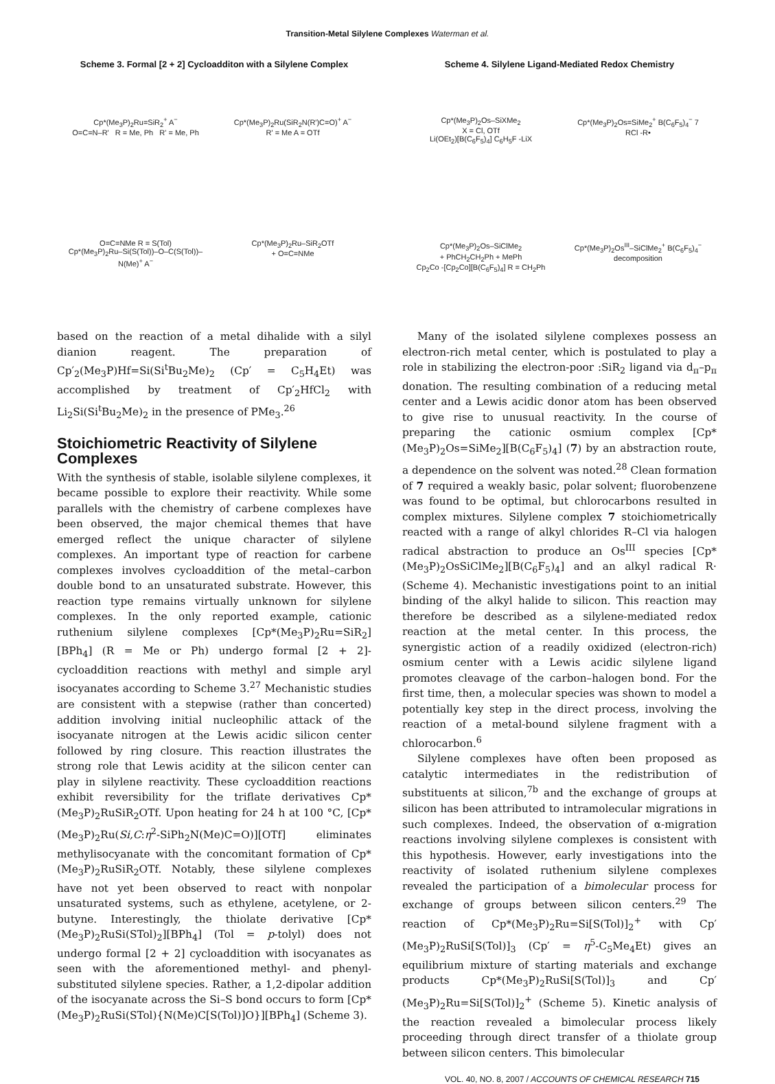Transition-Metal Silylene Complexes Waterman et al.
Scheme 3. Formal [2 + 2] Cycloadditon with a Silylene Complex
Cp*(Me<sub>3</sub>P)<sub>2</sub>Ru=SiR<sub>2</sub><sup>+</sup> A<sup>−</sup>
O=C=N–R' R = Me, Ph R' = Me, Ph
Cp*(Me<sub>3</sub>P)<sub>2</sub>Ru(SiR<sub>2</sub>N(R')C=O)<sup>+</sup> A<sup>−</sup>
R' = Me A = OTf
O=C=NMe R = S(Tol)
Cp*(Me<sub>3</sub>P)<sub>2</sub>Ru–Si(S(Tol))–O–C(S(Tol))–N(Me)<sup>+</sup> A<sup>−</sup>
Cp*(Me<sub>3</sub>P)<sub>2</sub>Ru–SiR<sub>2</sub>OTf
+ O=C=NMe
based on the reaction of a metal dihalide with a silyl dianion reagent. The preparation of Cp′<sub>2</sub>(Me<sub>3</sub>P)Hf=Si(Si<sup>t</sup>Bu<sub>2</sub>Me)<sub>2</sub> (Cp′ = C<sub>5</sub>H<sub>4</sub>Et) was accomplished by treatment of Cp′<sub>2</sub>HfCl<sub>2</sub> with Li<sub>2</sub>Si(Si<sup>t</sup>Bu<sub>2</sub>Me)<sub>2</sub> in the presence of PMe<sub>3</sub>.<sup>26</sup>
Stoichiometric Reactivity of Silylene Complexes
With the synthesis of stable, isolable silylene complexes, it became possible to explore their reactivity. While some parallels with the chemistry of carbene complexes have been observed, the major chemical themes that have emerged reflect the unique character of silylene complexes. An important type of reaction for carbene complexes involves cycloaddition of the metal–carbon double bond to an unsaturated substrate. However, this reaction type remains virtually unknown for silylene complexes. In the only reported example, cationic ruthenium silylene complexes [Cp*(Me<sub>3</sub>P)<sub>2</sub>Ru=SiR<sub>2</sub>][BPh<sub>4</sub>] (R = Me or Ph) undergo formal [2 + 2]-cycloaddition reactions with methyl and simple aryl isocyanates according to Scheme 3.<sup>27</sup> Mechanistic studies are consistent with a stepwise (rather than concerted) addition involving initial nucleophilic attack of the isocyanate nitrogen at the Lewis acidic silicon center followed by ring closure. This reaction illustrates the strong role that Lewis acidity at the silicon center can play in silylene reactivity. These cycloaddition reactions exhibit reversibility for the triflate derivatives Cp*(Me<sub>3</sub>P)<sub>2</sub>RuSiR<sub>2</sub>OTf. Upon heating for 24 h at 100 °C, [Cp*(Me<sub>3</sub>P)<sub>2</sub>Ru(Si,C:η<sup>2</sup>-SiPh<sub>2</sub>N(Me)C=O)][OTf] eliminates methylisocyanate with the concomitant formation of Cp*(Me<sub>3</sub>P)<sub>2</sub>RuSiR<sub>2</sub>OTf. Notably, these silylene complexes have not yet been observed to react with nonpolar unsaturated systems, such as ethylene, acetylene, or 2-butyne. Interestingly, the thiolate derivative [Cp*(Me<sub>3</sub>P)<sub>2</sub>RuSi(STol)<sub>2</sub>][BPh<sub>4</sub>] (Tol = p-tolyl) does not undergo formal [2 + 2] cycloaddition with isocyanates as seen with the aforementioned methyl- and phenyl-substituted silylene species. Rather, a 1,2-dipolar addition of the isocyanate across the Si–S bond occurs to form [Cp*(Me<sub>3</sub>P)<sub>2</sub>RuSi(STol){N(Me)C[S(Tol)]O}][BPh<sub>4</sub>] (Scheme 3).
Scheme 4. Silylene Ligand-Mediated Redox Chemistry
Cp*(Me<sub>3</sub>P)<sub>2</sub>Os–SiXMe<sub>2</sub>
X = Cl, OTf
Li(OEt<sub>2</sub>)[B(C<sub>6</sub>F<sub>5</sub>)<sub>4</sub>] C<sub>6</sub>H<sub>5</sub>F -LiX
Cp*(Me<sub>3</sub>P)<sub>2</sub>Os=SiMe<sub>2</sub><sup>+</sup> B(C<sub>6</sub>F<sub>5</sub>)<sub>4</sub><sup>−</sup> 7
RCl -R•
Cp*(Me<sub>3</sub>P)<sub>2</sub>Os–SiClMe<sub>2</sub>
+ PhCH<sub>2</sub>CH<sub>2</sub>Ph + MePh
Cp<sub>2</sub>Co -[Cp<sub>2</sub>Co][B(C<sub>6</sub>F<sub>5</sub>)<sub>4</sub>] R = CH<sub>2</sub>Ph
Cp*(Me<sub>3</sub>P)<sub>2</sub>Os<sup>III</sup>–SiClMe<sub>2</sub><sup>+</sup> B(C<sub>6</sub>F<sub>5</sub>)<sub>4</sub><sup>−</sup>
decomposition
Many of the isolated silylene complexes possess an electron-rich metal center, which is postulated to play a role in stabilizing the electron-poor :SiR<sub>2</sub> ligand via d<sub>π</sub>–p<sub>π</sub> donation. The resulting combination of a reducing metal center and a Lewis acidic donor atom has been observed to give rise to unusual reactivity. In the course of preparing the cationic osmium complex [Cp*(Me<sub>3</sub>P)<sub>2</sub>Os=SiMe<sub>2</sub>][B(C<sub>6</sub>F<sub>5</sub>)<sub>4</sub>] (7) by an abstraction route, a dependence on the solvent was noted.<sup>28</sup> Clean formation of 7 required a weakly basic, polar solvent; fluorobenzene was found to be optimal, but chlorocarbons resulted in complex mixtures. Silylene complex 7 stoichiometrically reacted with a range of alkyl chlorides R–Cl via halogen radical abstraction to produce an Os<sup>III</sup> species [Cp*(Me<sub>3</sub>P)<sub>2</sub>OsSiClMe<sub>2</sub>][B(C<sub>6</sub>F<sub>5</sub>)<sub>4</sub>] and an alkyl radical R· (Scheme 4). Mechanistic investigations point to an initial binding of the alkyl halide to silicon. This reaction may therefore be described as a silylene-mediated redox reaction at the metal center. In this process, the synergistic action of a readily oxidized (electron-rich) osmium center with a Lewis acidic silylene ligand promotes cleavage of the carbon–halogen bond. For the first time, then, a molecular species was shown to model a potentially key step in the direct process, involving the reaction of a metal-bound silylene fragment with a chlorocarbon.<sup>6</sup>
Silylene complexes have often been proposed as catalytic intermediates in the redistribution of substituents at silicon,<sup>7b</sup> and the exchange of groups at silicon has been attributed to intramolecular migrations in such complexes. Indeed, the observation of α-migration reactions involving silylene complexes is consistent with this hypothesis. However, early investigations into the reactivity of isolated ruthenium silylene complexes revealed the participation of a bimolecular process for exchange of groups between silicon centers.<sup>29</sup> The reaction of Cp*(Me<sub>3</sub>P)<sub>2</sub>Ru=Si[S(Tol)]<sub>2</sub><sup>+</sup> with Cp′(Me<sub>3</sub>P)<sub>2</sub>RuSi[S(Tol)]<sub>3</sub> (Cp′ = η<sup>5</sup>-C<sub>5</sub>Me<sub>4</sub>Et) gives an equilibrium mixture of starting materials and exchange products Cp*(Me<sub>3</sub>P)<sub>2</sub>RuSi[S(Tol)]<sub>3</sub> and Cp′(Me<sub>3</sub>P)<sub>2</sub>Ru=Si[S(Tol)]<sub>2</sub><sup>+</sup> (Scheme 5). Kinetic analysis of the reaction revealed a bimolecular process likely proceeding through direct transfer of a thiolate group between silicon centers. This bimolecular
VOL. 40, NO. 8, 2007 / ACCOUNTS OF CHEMICAL RESEARCH 715